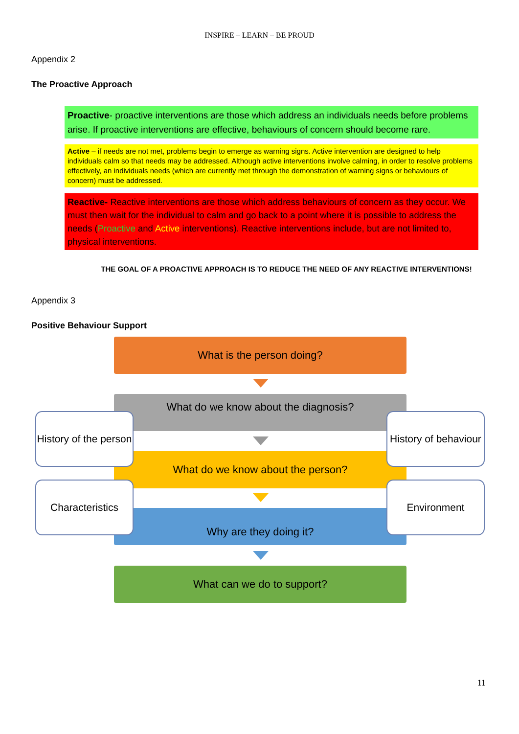INSPIRE – LEARN – BE PROUD
Appendix 2
The Proactive Approach
Proactive- proactive interventions are those which address an individuals needs before problems arise. If proactive interventions are effective, behaviours of concern should become rare.
Active – if needs are not met, problems begin to emerge as warning signs. Active intervention are designed to help individuals calm so that needs may be addressed. Although active interventions involve calming, in order to resolve problems effectively, an individuals needs (which are currently met through the demonstration of warning signs or behaviours of concern) must be addressed.
Reactive- Reactive interventions are those which address behaviours of concern as they occur. We must then wait for the individual to calm and go back to a point where it is possible to address the needs (Proactive and Active interventions). Reactive interventions include, but are not limited to, physical interventions.
THE GOAL OF A PROACTIVE APPROACH IS TO REDUCE THE NEED OF ANY REACTIVE INTERVENTIONS!
Appendix 3
Positive Behaviour Support
What is the person doing?
What do we know about the diagnosis?
What do we know about the person?
Why are they doing it?
What can we do to support?
History of the person
History of behaviour
Characteristics Environment
11